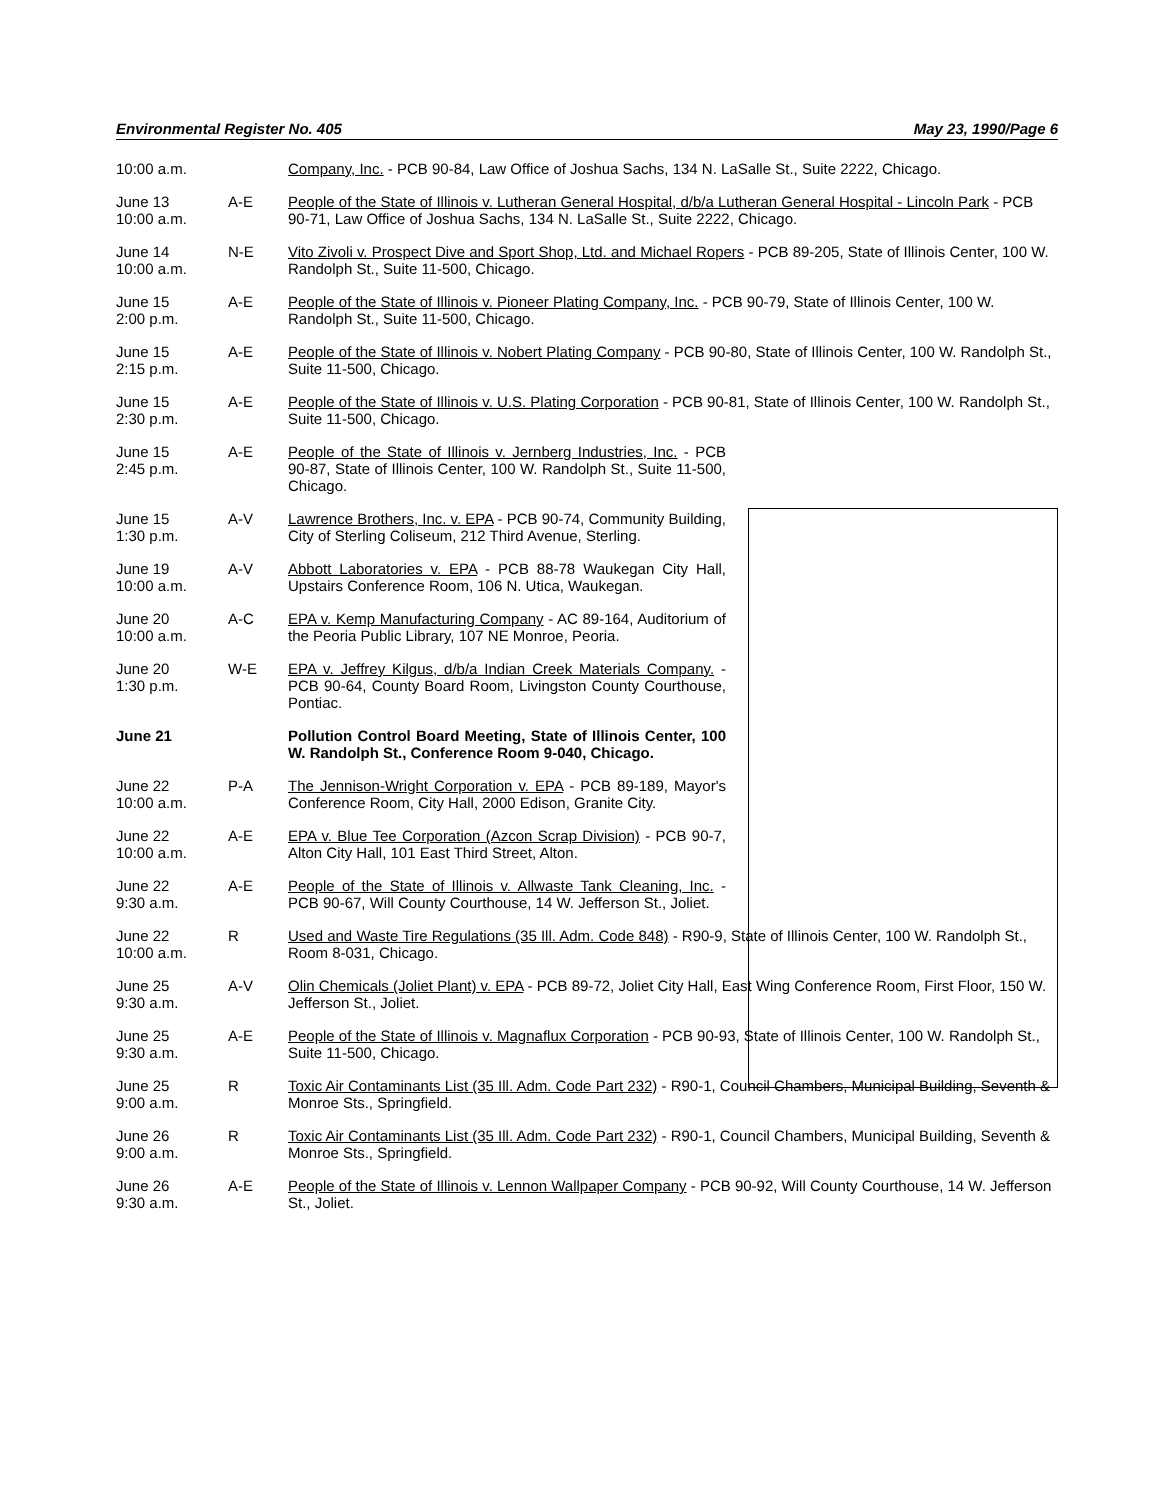Environmental Register No. 405 May 23, 1990/Page 6
| 10:00 a.m. | | Company, Inc. - PCB 90-84, Law Office of Joshua Sachs, 134 N. LaSalle St., Suite 2222, Chicago. |
| June 13 10:00 a.m. | A-E | People of the State of Illinois v. Lutheran General Hospital, d/b/a Lutheran General Hospital - Lincoln Park - PCB 90-71, Law Office of Joshua Sachs, 134 N. LaSalle St., Suite 2222, Chicago. |
| June 14 10:00 a.m. | N-E | Vito Zivoli v. Prospect Dive and Sport Shop, Ltd. and Michael Ropers - PCB 89-205, State of Illinois Center, 100 W. Randolph St., Suite 11-500, Chicago. |
| June 15 2:00 p.m. | A-E | People of the State of Illinois v. Pioneer Plating Company, Inc. - PCB 90-79, State of Illinois Center, 100 W. Randolph St., Suite 11-500, Chicago. |
| June 15 2:15 p.m. | A-E | People of the State of Illinois v. Nobert Plating Company - PCB 90-80, State of Illinois Center, 100 W. Randolph St., Suite 11-500, Chicago. |
| June 15 2:30 p.m. | A-E | People of the State of Illinois v. U.S. Plating Corporation - PCB 90-81, State of Illinois Center, 100 W. Randolph St., Suite 11-500, Chicago. |
| June 15 2:45 p.m. | A-E | People of the State of Illinois v. Jernberg Industries, Inc. - PCB 90-87, State of Illinois Center, 100 W. Randolph St., Suite 11-500, Chicago. |
| June 15 1:30 p.m. | A-V | Lawrence Brothers, Inc. v. EPA - PCB 90-74, Community Building, City of Sterling Coliseum, 212 Third Avenue, Sterling. |
| June 19 10:00 a.m. | A-V | Abbott Laboratories v. EPA - PCB 88-78 Waukegan City Hall, Upstairs Conference Room, 106 N. Utica, Waukegan. |
| June 20 10:00 a.m. | A-C | EPA v. Kemp Manufacturing Company - AC 89-164, Auditorium of the Peoria Public Library, 107 NE Monroe, Peoria. |
| June 20 1:30 p.m. | W-E | EPA v. Jeffrey Kilgus, d/b/a Indian Creek Materials Company. - PCB 90-64, County Board Room, Livingston County Courthouse, Pontiac. |
| June 21 | | Pollution Control Board Meeting, State of Illinois Center, 100 W. Randolph St., Conference Room 9-040, Chicago. |
| June 22 10:00 a.m. | P-A | The Jennison-Wright Corporation v. EPA - PCB 89-189, Mayor's Conference Room, City Hall, 2000 Edison, Granite City. |
| June 22 10:00 a.m. | A-E | EPA v. Blue Tee Corporation (Azcon Scrap Division) - PCB 90-7, Alton City Hall, 101 East Third Street, Alton. |
| June 22 9:30 a.m. | A-E | People of the State of Illinois v. Allwaste Tank Cleaning, Inc. - PCB 90-67, Will County Courthouse, 14 W. Jefferson St., Joliet. |
| June 22 10:00 a.m. | R | Used and Waste Tire Regulations (35 Ill. Adm. Code 848) - R90-9, State of Illinois Center, 100 W. Randolph St., Room 8-031, Chicago. |
| June 25 9:30 a.m. | A-V | Olin Chemicals (Joliet Plant) v. EPA - PCB 89-72, Joliet City Hall, East Wing Conference Room, First Floor, 150 W. Jefferson St., Joliet. |
| June 25 9:30 a.m. | A-E | People of the State of Illinois v. Magnaflux Corporation - PCB 90-93, State of Illinois Center, 100 W. Randolph St., Suite 11-500, Chicago. |
| June 25 9:00 a.m. | R | Toxic Air Contaminants List (35 Ill. Adm. Code Part 232) - R90-1, Council Chambers, Municipal Building, Seventh & Monroe Sts., Springfield. |
| June 26 9:00 a.m. | R | Toxic Air Contaminants List (35 Ill. Adm. Code Part 232) - R90-1, Council Chambers, Municipal Building, Seventh & Monroe Sts., Springfield. |
| June 26 9:30 a.m. | A-E | People of the State of Illinois v. Lennon Wallpaper Company - PCB 90-92, Will County Courthouse, 14 W. Jefferson St., Joliet. |